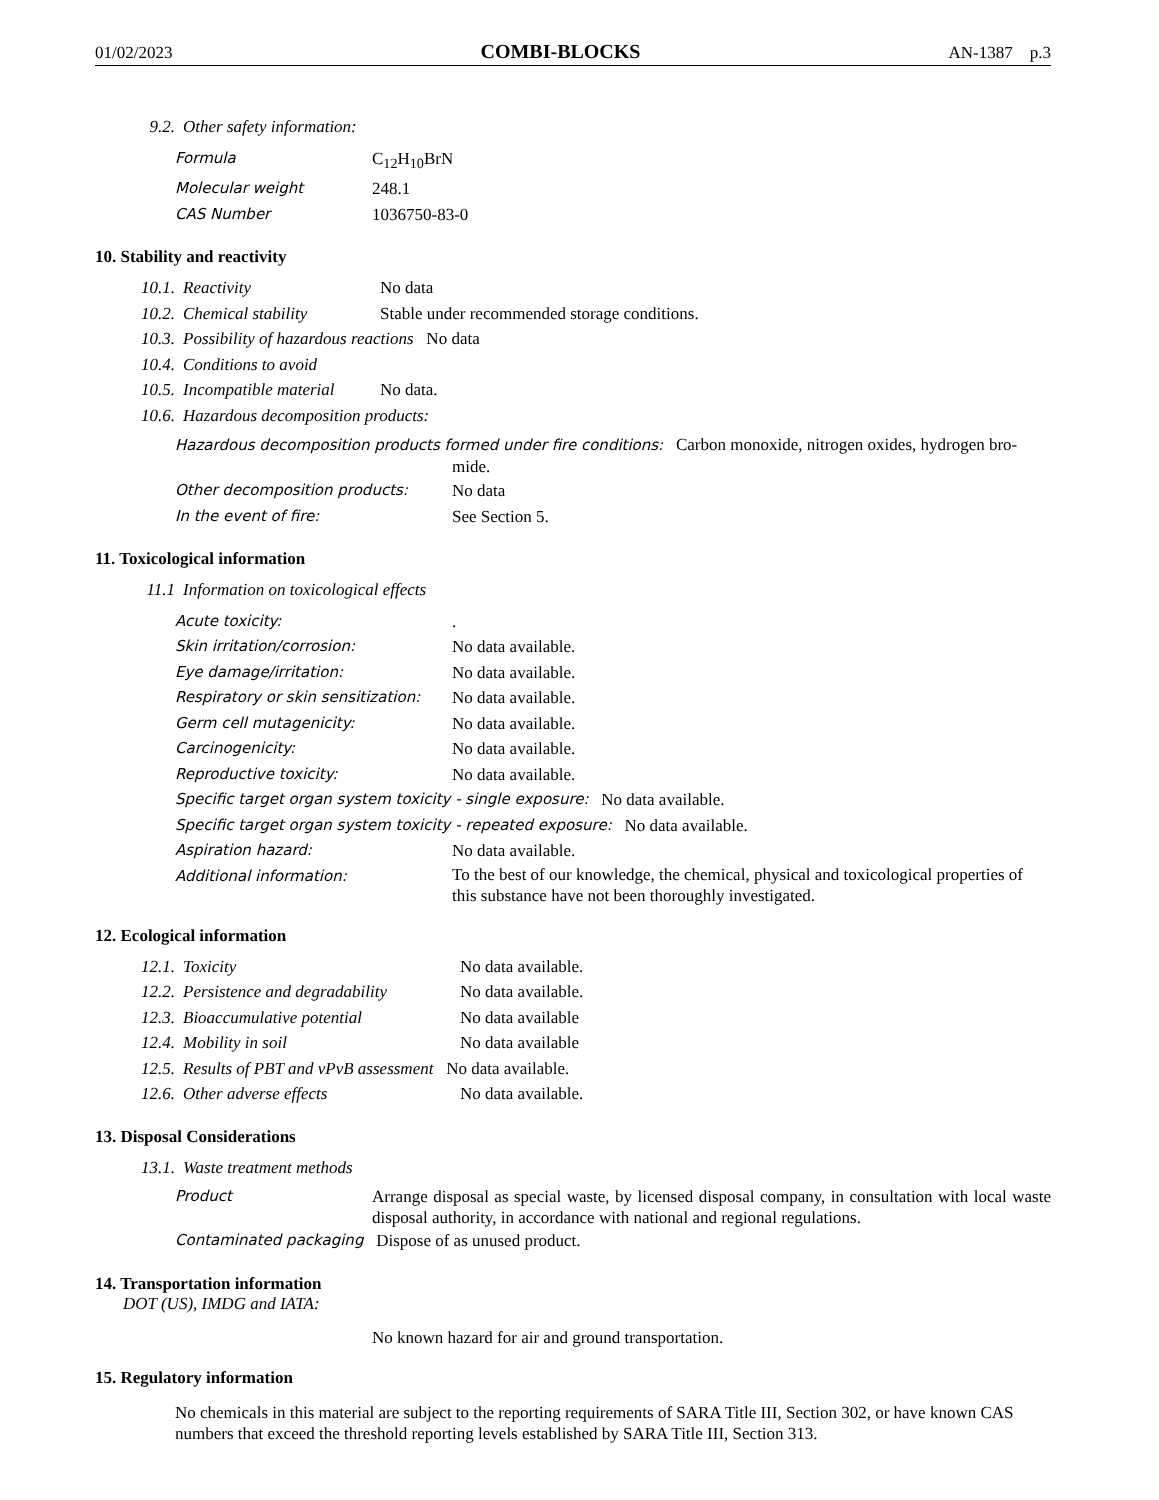01/02/2023 COMBI-BLOCKS AN-1387 p.3
9.2. Other safety information:
Formula C<sub>12</sub>H<sub>10</sub>BrN
Molecular weight 248.1
CAS Number 1036750-83-0
10. Stability and reactivity
10.1. Reactivity No data
10.2. Chemical stability Stable under recommended storage conditions.
10.3. Possibility of hazardous reactions No data
10.4. Conditions to avoid
10.5. Incompatible material No data.
10.6. Hazardous decomposition products:
Hazardous decomposition products formed under fire conditions: Carbon monoxide, nitrogen oxides, hydrogen bro-
mide.
Other decomposition products: No data
In the event of fire: See Section 5.
11. Toxicological information
11.1 Information on toxicological effects
Acute toxicity:.
Skin irritation/corrosion: No data available.
Eye damage/irritation: No data available.
Respiratory or skin sensitization: No data available.
Germ cell mutagenicity: No data available.
Carcinogenicity: No data available.
Reproductive toxicity: No data available.
Specific target organ system toxicity - single exposure: No data available.
Specific target organ system toxicity - repeated exposure: No data available.
Aspiration hazard: No data available.
Additional information: To the best of our knowledge, the chemical, physical and toxicological properties of this substance have not been thoroughly investigated.
12. Ecological information
12.1. Toxicity No data available.
12.2. Persistence and degradability No data available.
12.3. Bioaccumulative potential No data available
12.4. Mobility in soil No data available
12.5. Results of PBT and vPvB assessment No data available.
12.6. Other adverse effects No data available.
13. Disposal Considerations
13.1. Waste treatment methods
Product Arrange disposal as special waste, by licensed disposal company, in consultation with local waste disposal authority, in accordance with national and regional regulations.
Contaminated packaging Dispose of as unused product.
14. Transportation information
DOT (US), IMDG and IATA:
No known hazard for air and ground transportation.
15. Regulatory information
No chemicals in this material are subject to the reporting requirements of SARA Title III, Section 302, or have known CAS numbers that exceed the threshold reporting levels established by SARA Title III, Section 313.